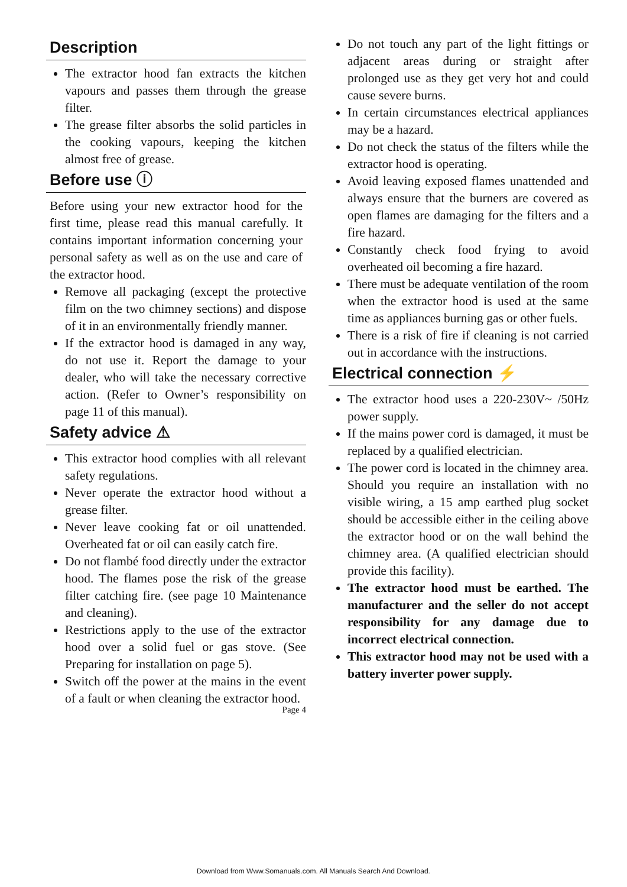Description
The extractor hood fan extracts the kitchen vapours and passes them through the grease filter.
The grease filter absorbs the solid particles in the cooking vapours, keeping the kitchen almost free of grease.
Before use ⓘ
Before using your new extractor hood for the first time, please read this manual carefully. It contains important information concerning your personal safety as well as on the use and care of the extractor hood.
Remove all packaging (except the protective film on the two chimney sections) and dispose of it in an environmentally friendly manner.
If the extractor hood is damaged in any way, do not use it. Report the damage to your dealer, who will take the necessary corrective action. (Refer to Owner’s responsibility on page 11 of this manual).
Safety advice ⚠
This extractor hood complies with all relevant safety regulations.
Never operate the extractor hood without a grease filter.
Never leave cooking fat or oil unattended. Overheated fat or oil can easily catch fire.
Do not flambé food directly under the extractor hood. The flames pose the risk of the grease filter catching fire. (see page 10 Maintenance and cleaning).
Restrictions apply to the use of the extractor hood over a solid fuel or gas stove. (See Preparing for installation on page 5).
Switch off the power at the mains in the event of a fault or when cleaning the extractor hood.
Page 4
Do not touch any part of the light fittings or adjacent areas during or straight after prolonged use as they get very hot and could cause severe burns.
In certain circumstances electrical appliances may be a hazard.
Do not check the status of the filters while the extractor hood is operating.
Avoid leaving exposed flames unattended and always ensure that the burners are covered as open flames are damaging for the filters and a fire hazard.
Constantly check food frying to avoid overheated oil becoming a fire hazard.
There must be adequate ventilation of the room when the extractor hood is used at the same time as appliances burning gas or other fuels.
There is a risk of fire if cleaning is not carried out in accordance with the instructions.
Electrical connection ⚡
The extractor hood uses a 220-230V~ /50Hz power supply.
If the mains power cord is damaged, it must be replaced by a qualified electrician.
The power cord is located in the chimney area. Should you require an installation with no visible wiring, a 15 amp earthed plug socket should be accessible either in the ceiling above the extractor hood or on the wall behind the chimney area. (A qualified electrician should provide this facility).
The extractor hood must be earthed. The manufacturer and the seller do not accept responsibility for any damage due to incorrect electrical connection.
This extractor hood may not be used with a battery inverter power supply.
Download from Www.Somanuals.com. All Manuals Search And Download.